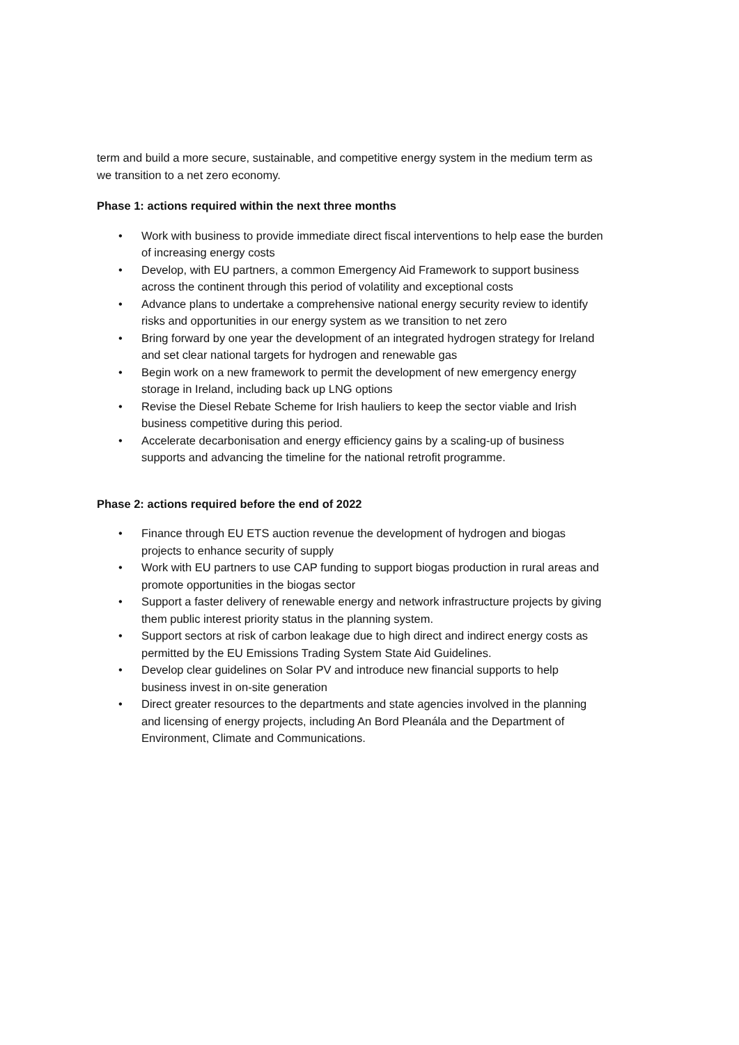term and build a more secure, sustainable, and competitive energy system in the medium term as we transition to a net zero economy.
Phase 1: actions required within the next three months
• Work with business to provide immediate direct fiscal interventions to help ease the burden of increasing energy costs
• Develop, with EU partners, a common Emergency Aid Framework to support business across the continent through this period of volatility and exceptional costs
• Advance plans to undertake a comprehensive national energy security review to identify risks and opportunities in our energy system as we transition to net zero
• Bring forward by one year the development of an integrated hydrogen strategy for Ireland and set clear national targets for hydrogen and renewable gas
• Begin work on a new framework to permit the development of new emergency energy storage in Ireland, including back up LNG options
• Revise the Diesel Rebate Scheme for Irish hauliers to keep the sector viable and Irish business competitive during this period.
• Accelerate decarbonisation and energy efficiency gains by a scaling-up of business supports and advancing the timeline for the national retrofit programme.
Phase 2: actions required before the end of 2022
• Finance through EU ETS auction revenue the development of hydrogen and biogas projects to enhance security of supply
• Work with EU partners to use CAP funding to support biogas production in rural areas and promote opportunities in the biogas sector
• Support a faster delivery of renewable energy and network infrastructure projects by giving them public interest priority status in the planning system.
• Support sectors at risk of carbon leakage due to high direct and indirect energy costs as permitted by the EU Emissions Trading System State Aid Guidelines.
• Develop clear guidelines on Solar PV and introduce new financial supports to help business invest in on-site generation
• Direct greater resources to the departments and state agencies involved in the planning and licensing of energy projects, including An Bord Pleanála and the Department of Environment, Climate and Communications.